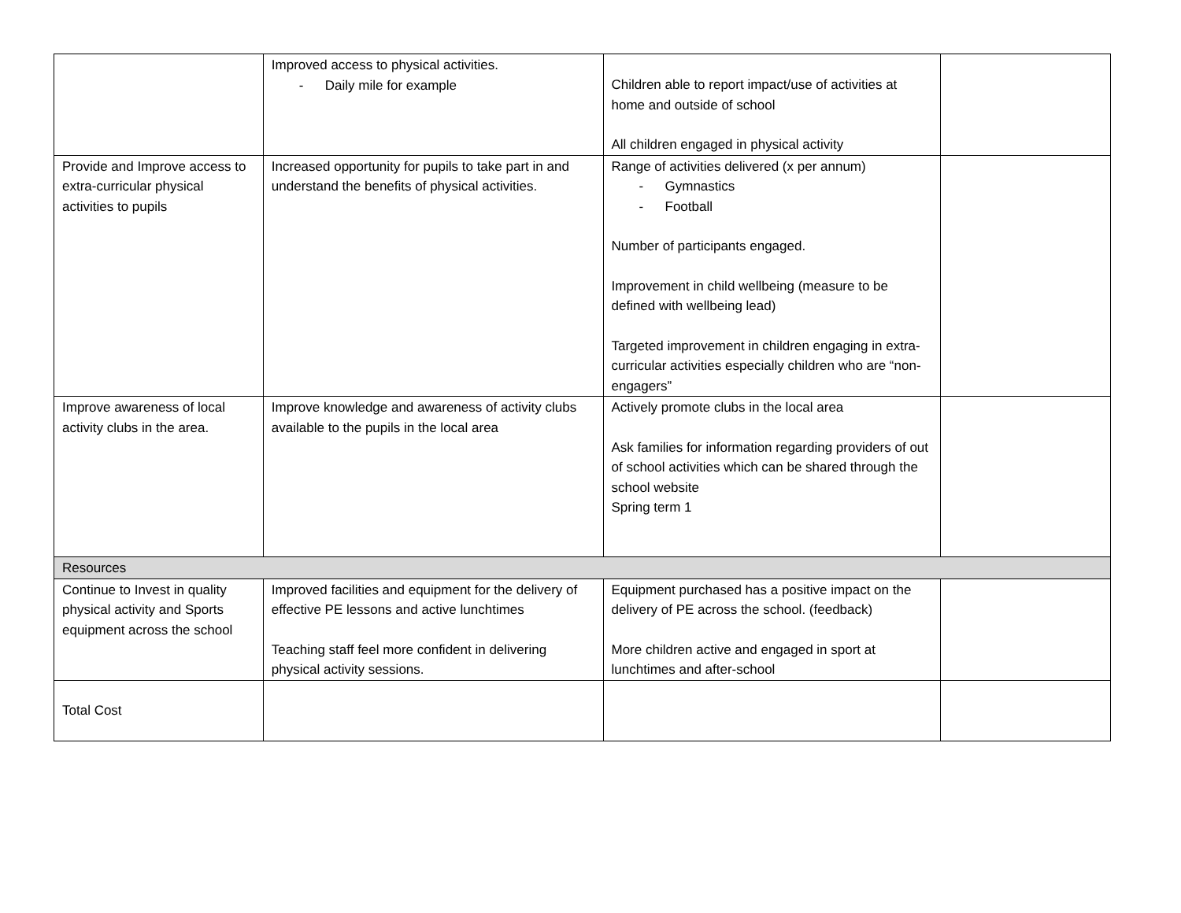| | Improved access to physical activities. - Daily mile for example | Children able to report impact/use of activities at home and outside of school All children engaged in physical activity | |
| Provide and Improve access to extra-curricular physical activities to pupils | Increased opportunity for pupils to take part in and understand the benefits of physical activities. | Range of activities delivered (x per annum) - Gymnastics - Football Number of participants engaged. Improvement in child wellbeing (measure to be defined with wellbeing lead) Targeted improvement in children engaging in extra-curricular activities especially children who are “non-engagers” | |
| Improve awareness of local activity clubs in the area. | Improve knowledge and awareness of activity clubs available to the pupils in the local area | Actively promote clubs in the local area Ask families for information regarding providers of out of school activities which can be shared through the school website Spring term 1 | |
| Resources | | | |
| Continue to Invest in quality physical activity and Sports equipment across the school | Improved facilities and equipment for the delivery of effective PE lessons and active lunchtimes Teaching staff feel more confident in delivering physical activity sessions. | Equipment purchased has a positive impact on the delivery of PE across the school. (feedback) More children active and engaged in sport at lunchtimes and after-school | |
| Total Cost | | | |